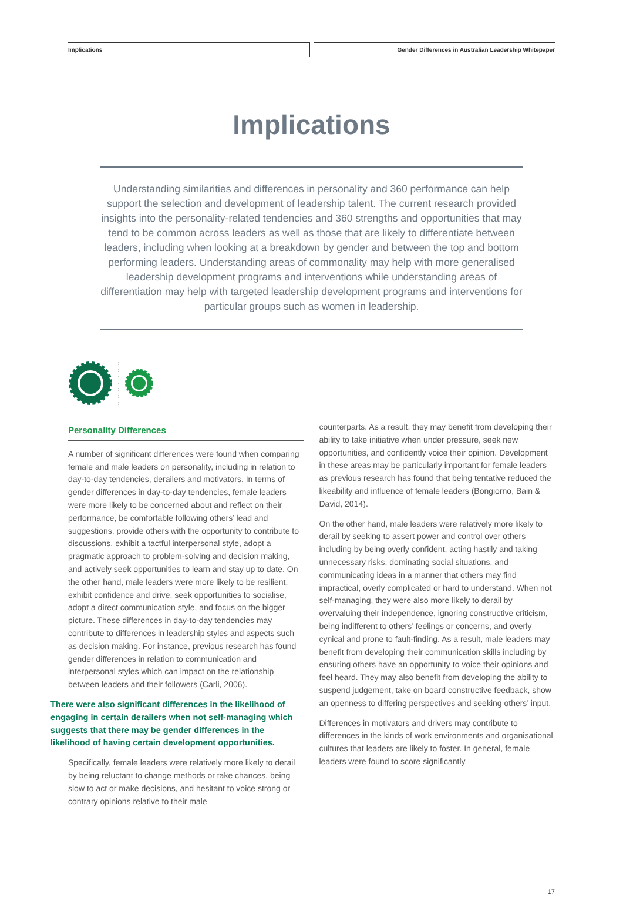Implications
Gender Differences in Australian Leadership Whitepaper
Implications
Understanding similarities and differences in personality and 360 performance can help support the selection and development of leadership talent. The current research provided insights into the personality-related tendencies and 360 strengths and opportunities that may tend to be common across leaders as well as those that are likely to differentiate between leaders, including when looking at a breakdown by gender and between the top and bottom performing leaders. Understanding areas of commonality may help with more generalised leadership development programs and interventions while understanding areas of differentiation may help with targeted leadership development programs and interventions for particular groups such as women in leadership.
Personality Differences
A number of significant differences were found when comparing female and male leaders on personality, including in relation to day-to-day tendencies, derailers and motivators. In terms of gender differences in day-to-day tendencies, female leaders were more likely to be concerned about and reflect on their performance, be comfortable following others’ lead and suggestions, provide others with the opportunity to contribute to discussions, exhibit a tactful interpersonal style, adopt a pragmatic approach to problem-solving and decision making, and actively seek opportunities to learn and stay up to date. On the other hand, male leaders were more likely to be resilient, exhibit confidence and drive, seek opportunities to socialise, adopt a direct communication style, and focus on the bigger picture. These differences in day-to-day tendencies may contribute to differences in leadership styles and aspects such as decision making. For instance, previous research has found gender differences in relation to communication and interpersonal styles which can impact on the relationship between leaders and their followers (Carli, 2006).
There were also significant differences in the likelihood of engaging in certain derailers when not self-managing which suggests that there may be gender differences in the likelihood of having certain development opportunities.
Specifically, female leaders were relatively more likely to derail by being reluctant to change methods or take chances, being slow to act or make decisions, and hesitant to voice strong or contrary opinions relative to their male
counterparts. As a result, they may benefit from developing their ability to take initiative when under pressure, seek new opportunities, and confidently voice their opinion. Development in these areas may be particularly important for female leaders as previous research has found that being tentative reduced the likeability and influence of female leaders (Bongiorno, Bain & David, 2014).
On the other hand, male leaders were relatively more likely to derail by seeking to assert power and control over others including by being overly confident, acting hastily and taking unnecessary risks, dominating social situations, and communicating ideas in a manner that others may find impractical, overly complicated or hard to understand. When not self-managing, they were also more likely to derail by overvaluing their independence, ignoring constructive criticism, being indifferent to others’ feelings or concerns, and overly cynical and prone to fault-finding. As a result, male leaders may benefit from developing their communication skills including by ensuring others have an opportunity to voice their opinions and feel heard. They may also benefit from developing the ability to suspend judgement, take on board constructive feedback, show an openness to differing perspectives and seeking others’ input.
Differences in motivators and drivers may contribute to differences in the kinds of work environments and organisational cultures that leaders are likely to foster. In general, female leaders were found to score significantly
17